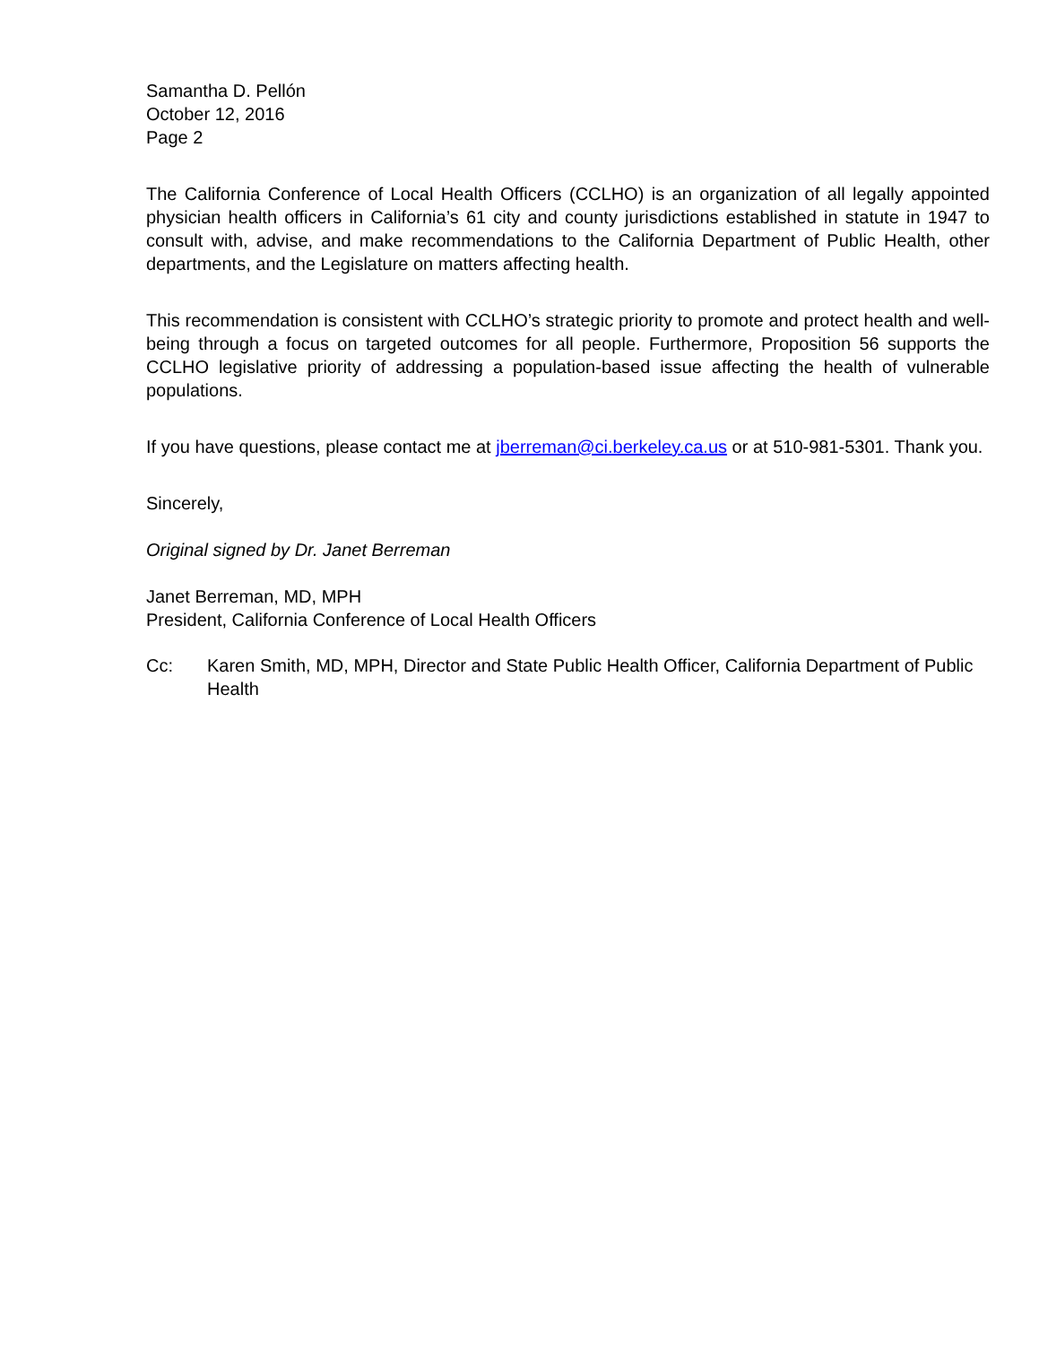Samantha D. Pellón
October 12, 2016
Page 2
The California Conference of Local Health Officers (CCLHO) is an organization of all legally appointed physician health officers in California’s 61 city and county jurisdictions established in statute in 1947 to consult with, advise, and make recommendations to the California Department of Public Health, other departments, and the Legislature on matters affecting health.
This recommendation is consistent with CCLHO’s strategic priority to promote and protect health and well-being through a focus on targeted outcomes for all people. Furthermore, Proposition 56 supports the CCLHO legislative priority of addressing a population-based issue affecting the health of vulnerable populations.
If you have questions, please contact me at jberreman@ci.berkeley.ca.us or at 510-981-5301. Thank you.
Sincerely,
Original signed by Dr. Janet Berreman
Janet Berreman, MD, MPH
President, California Conference of Local Health Officers
Cc: Karen Smith, MD, MPH, Director and State Public Health Officer, California Department of Public Health